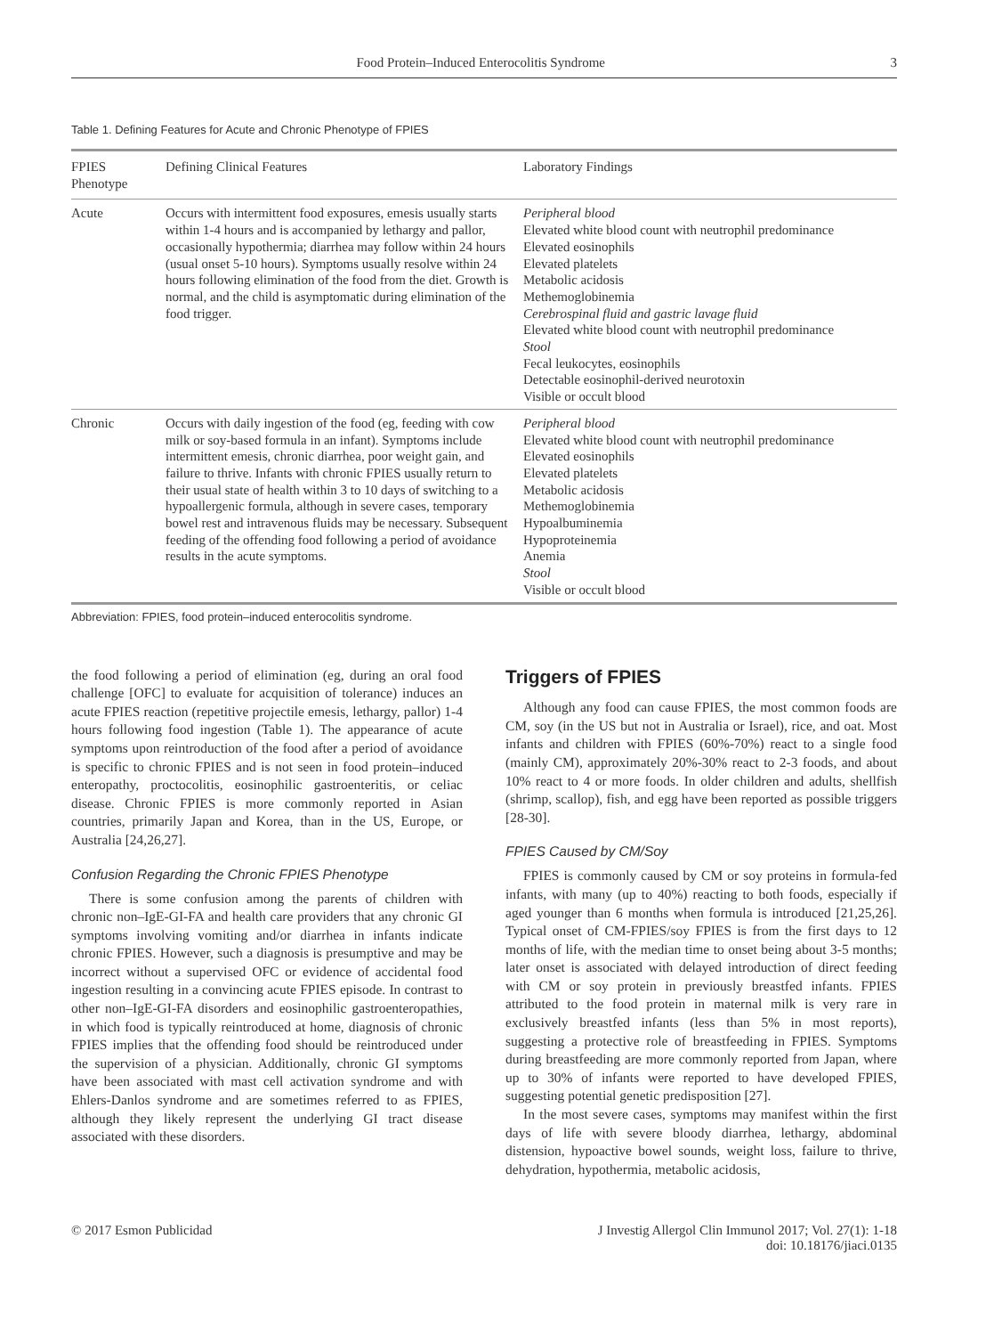Food Protein–Induced Enterocolitis Syndrome 3
Table 1. Defining Features for Acute and Chronic Phenotype of FPIES
| FPIES Phenotype | Defining Clinical Features | Laboratory Findings |
| --- | --- | --- |
| Acute | Occurs with intermittent food exposures, emesis usually starts within 1-4 hours and is accompanied by lethargy and pallor, occasionally hypothermia; diarrhea may follow within 24 hours (usual onset 5-10 hours). Symptoms usually resolve within 24 hours following elimination of the food from the diet. Growth is normal, and the child is asymptomatic during elimination of the food trigger. | Peripheral blood Elevated white blood count with neutrophil predominance Elevated eosinophils Elevated platelets Metabolic acidosis Methemoglobinemia Cerebrospinal fluid and gastric lavage fluid Elevated white blood count with neutrophil predominance Stool Fecal leukocytes, eosinophils Detectable eosinophil-derived neurotoxin Visible or occult blood |
| Chronic | Occurs with daily ingestion of the food (eg, feeding with cow milk or soy-based formula in an infant). Symptoms include intermittent emesis, chronic diarrhea, poor weight gain, and failure to thrive. Infants with chronic FPIES usually return to their usual state of health within 3 to 10 days of switching to a hypoallergenic formula, although in severe cases, temporary bowel rest and intravenous fluids may be necessary. Subsequent feeding of the offending food following a period of avoidance results in the acute symptoms. | Peripheral blood Elevated white blood count with neutrophil predominance Elevated eosinophils Elevated platelets Metabolic acidosis Methemoglobinemia Hypoalbuminemia Hypoproteinemia Anemia Stool Visible or occult blood |
Abbreviation: FPIES, food protein–induced enterocolitis syndrome.
the food following a period of elimination (eg, during an oral food challenge [OFC] to evaluate for acquisition of tolerance) induces an acute FPIES reaction (repetitive projectile emesis, lethargy, pallor) 1-4 hours following food ingestion (Table 1). The appearance of acute symptoms upon reintroduction of the food after a period of avoidance is specific to chronic FPIES and is not seen in food protein–induced enteropathy, proctocolitis, eosinophilic gastroenteritis, or celiac disease. Chronic FPIES is more commonly reported in Asian countries, primarily Japan and Korea, than in the US, Europe, or Australia [24,26,27].
Confusion Regarding the Chronic FPIES Phenotype
There is some confusion among the parents of children with chronic non–IgE-GI-FA and health care providers that any chronic GI symptoms involving vomiting and/or diarrhea in infants indicate chronic FPIES. However, such a diagnosis is presumptive and may be incorrect without a supervised OFC or evidence of accidental food ingestion resulting in a convincing acute FPIES episode. In contrast to other non–IgE-GI-FA disorders and eosinophilic gastroenteropathies, in which food is typically reintroduced at home, diagnosis of chronic FPIES implies that the offending food should be reintroduced under the supervision of a physician. Additionally, chronic GI symptoms have been associated with mast cell activation syndrome and with Ehlers-Danlos syndrome and are sometimes referred to as FPIES, although they likely represent the underlying GI tract disease associated with these disorders.
Triggers of FPIES
Although any food can cause FPIES, the most common foods are CM, soy (in the US but not in Australia or Israel), rice, and oat. Most infants and children with FPIES (60%-70%) react to a single food (mainly CM), approximately 20%-30% react to 2-3 foods, and about 10% react to 4 or more foods. In older children and adults, shellfish (shrimp, scallop), fish, and egg have been reported as possible triggers [28-30].
FPIES Caused by CM/Soy
FPIES is commonly caused by CM or soy proteins in formula-fed infants, with many (up to 40%) reacting to both foods, especially if aged younger than 6 months when formula is introduced [21,25,26]. Typical onset of CM-FPIES/soy FPIES is from the first days to 12 months of life, with the median time to onset being about 3-5 months; later onset is associated with delayed introduction of direct feeding with CM or soy protein in previously breastfed infants. FPIES attributed to the food protein in maternal milk is very rare in exclusively breastfed infants (less than 5% in most reports), suggesting a protective role of breastfeeding in FPIES. Symptoms during breastfeeding are more commonly reported from Japan, where up to 30% of infants were reported to have developed FPIES, suggesting potential genetic predisposition [27].
In the most severe cases, symptoms may manifest within the first days of life with severe bloody diarrhea, lethargy, abdominal distension, hypoactive bowel sounds, weight loss, failure to thrive, dehydration, hypothermia, metabolic acidosis,
© 2017 Esmon Publicidad J Investig Allergol Clin Immunol 2017; Vol. 27(1): 1-18
doi: 10.18176/jiaci.0135